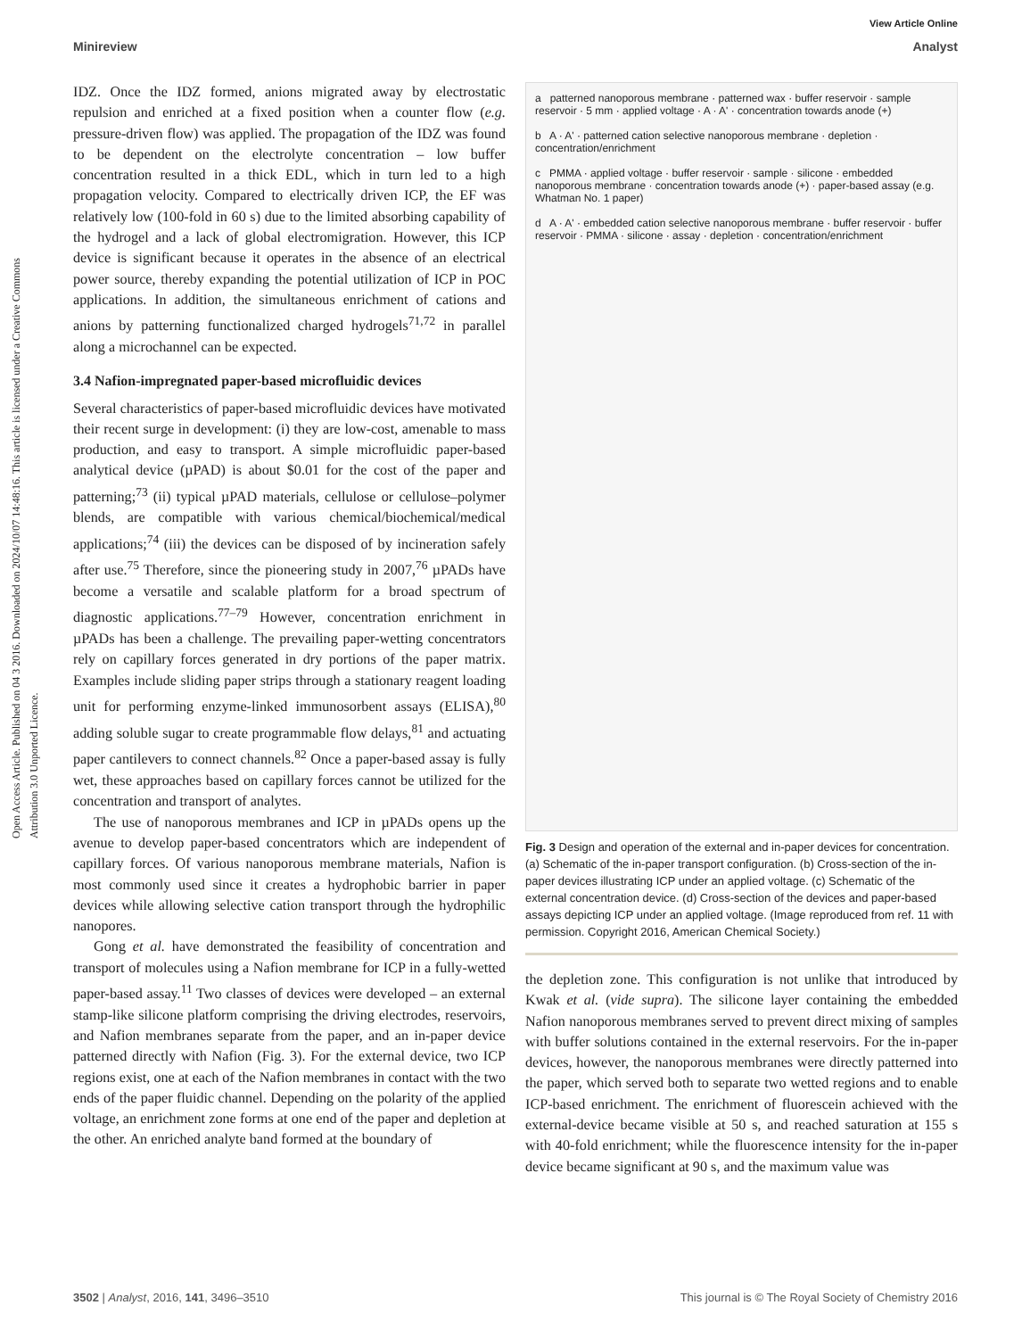View Article Online
Minireview Analyst
Open Access Article. Published on 04 3 2016. Downloaded on 2024/10/07 14:48:16. This article is licensed under a Creative Commons Attribution 3.0 Unported Licence.
IDZ. Once the IDZ formed, anions migrated away by electrostatic repulsion and enriched at a fixed position when a counter flow (e.g. pressure-driven flow) was applied. The propagation of the IDZ was found to be dependent on the electrolyte concentration – low buffer concentration resulted in a thick EDL, which in turn led to a high propagation velocity. Compared to electrically driven ICP, the EF was relatively low (100-fold in 60 s) due to the limited absorbing capability of the hydrogel and a lack of global electromigration. However, this ICP device is significant because it operates in the absence of an electrical power source, thereby expanding the potential utilization of ICP in POC applications. In addition, the simultaneous enrichment of cations and anions by patterning functionalized charged hydrogels<sup>71,72</sup> in parallel along a microchannel can be expected.
3.4 Nafion-impregnated paper-based microfluidic devices
Several characteristics of paper-based microfluidic devices have motivated their recent surge in development: (i) they are low-cost, amenable to mass production, and easy to transport. A simple microfluidic paper-based analytical device (µPAD) is about $0.01 for the cost of the paper and patterning;<sup>73</sup> (ii) typical µPAD materials, cellulose or cellulose–polymer blends, are compatible with various chemical/biochemical/medical applications;<sup>74</sup> (iii) the devices can be disposed of by incineration safely after use.<sup>75</sup> Therefore, since the pioneering study in 2007,<sup>76</sup> µPADs have become a versatile and scalable platform for a broad spectrum of diagnostic applications.<sup>77–79</sup> However, concentration enrichment in µPADs has been a challenge. The prevailing paper-wetting concentrators rely on capillary forces generated in dry portions of the paper matrix. Examples include sliding paper strips through a stationary reagent loading unit for performing enzyme-linked immunosorbent assays (ELISA),<sup>80</sup> adding soluble sugar to create programmable flow delays,<sup>81</sup> and actuating paper cantilevers to connect channels.<sup>82</sup> Once a paper-based assay is fully wet, these approaches based on capillary forces cannot be utilized for the concentration and transport of analytes.
The use of nanoporous membranes and ICP in µPADs opens up the avenue to develop paper-based concentrators which are independent of capillary forces. Of various nanoporous membrane materials, Nafion is most commonly used since it creates a hydrophobic barrier in paper devices while allowing selective cation transport through the hydrophilic nanopores.
Gong et al. have demonstrated the feasibility of concentration and transport of molecules using a Nafion membrane for ICP in a fully-wetted paper-based assay.<sup>11</sup> Two classes of devices were developed – an external stamp-like silicone platform comprising the driving electrodes, reservoirs, and Nafion membranes separate from the paper, and an in-paper device patterned directly with Nafion (Fig. 3). For the external device, two ICP regions exist, one at each of the Nafion membranes in contact with the two ends of the paper fluidic channel. Depending on the polarity of the applied voltage, an enrichment zone forms at one end of the paper and depletion at the other. An enriched analyte band formed at the boundary of
a patterned nanoporous membrane · patterned wax · buffer reservoir · sample reservoir · 5 mm · applied voltage · A · A' · concentration towards anode (+)
b A · A' · patterned cation selective nanoporous membrane · depletion · concentration/enrichment
c PMMA · applied voltage · buffer reservoir · sample · silicone · embedded nanoporous membrane · concentration towards anode (+) · paper-based assay (e.g. Whatman No. 1 paper)
d A · A' · embedded cation selective nanoporous membrane · buffer reservoir · buffer reservoir · PMMA · silicone · assay · depletion · concentration/enrichment
Fig. 3 Design and operation of the external and in-paper devices for concentration. (a) Schematic of the in-paper transport configuration. (b) Cross-section of the in-paper devices illustrating ICP under an applied voltage. (c) Schematic of the external concentration device. (d) Cross-section of the devices and paper-based assays depicting ICP under an applied voltage. (Image reproduced from ref. 11 with permission. Copyright 2016, American Chemical Society.)
the depletion zone. This configuration is not unlike that introduced by Kwak et al. (vide supra). The silicone layer containing the embedded Nafion nanoporous membranes served to prevent direct mixing of samples with buffer solutions contained in the external reservoirs. For the in-paper devices, however, the nanoporous membranes were directly patterned into the paper, which served both to separate two wetted regions and to enable ICP-based enrichment. The enrichment of fluorescein achieved with the external-device became visible at 50 s, and reached saturation at 155 s with 40-fold enrichment; while the fluorescence intensity for the in-paper device became significant at 90 s, and the maximum value was
3502 | Analyst, 2016, 141, 3496–3510 This journal is © The Royal Society of Chemistry 2016